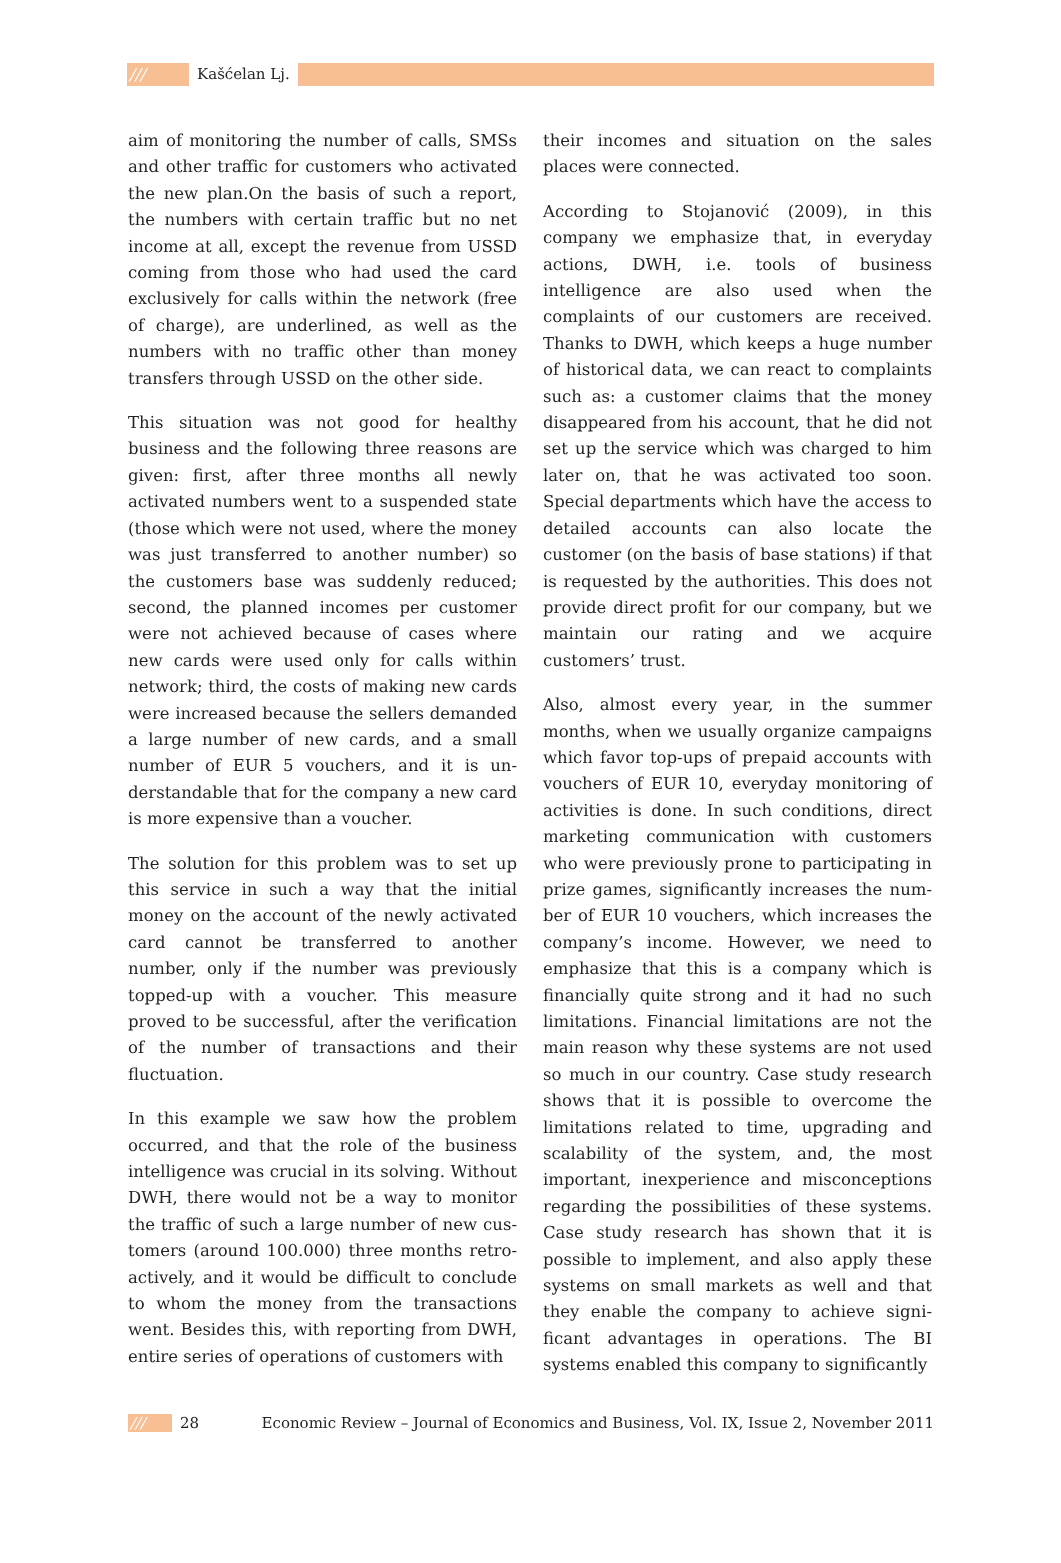/// Kašćelan Lj.
aim of monitoring the number of calls, SMSs and other traffic for customers who activated the new plan.On the basis of such a report, the numbers with certain traffic but no net income at all, except the revenue from USSD coming from those who had used the card exclusively for calls within the network (free of charge), are underlined, as well as the numbers with no traffic other than money transfers through USSD on the other side.
This situation was not good for healthy business and the following three reasons are given: first, after three months all newly activated numbers went to a suspended state (those which were not used, where the money was just transferred to another number) so the customers base was suddenly reduced; second, the planned incomes per customer were not achieved because of cases where new cards were used only for calls within network; third, the costs of making new cards were increased because the sellers demanded a large number of new cards, and a small number of EUR 5 vouchers, and it is un-derstandable that for the company a new card is more expensive than a voucher.
The solution for this problem was to set up this service in such a way that the initial money on the account of the newly activated card cannot be transferred to another number, only if the number was previously topped-up with a voucher. This measure proved to be successful, after the verification of the number of transactions and their fluctuation.
In this example we saw how the problem occurred, and that the role of the business intelligence was crucial in its solving. Without DWH, there would not be a way to monitor the traffic of such a large number of new cus-tomers (around 100.000) three months retro-actively, and it would be difficult to conclude to whom the money from the transactions went. Besides this, with reporting from DWH, entire series of operations of customers with
their incomes and situation on the sales places were connected.
According to Stojanović (2009), in this company we emphasize that, in everyday actions, DWH, i.e. tools of business intelligence are also used when the complaints of our customers are received. Thanks to DWH, which keeps a huge number of historical data, we can react to complaints such as: a customer claims that the money disappeared from his account, that he did not set up the service which was charged to him later on, that he was activated too soon. Special departments which have the access to detailed accounts can also locate the customer (on the basis of base stations) if that is requested by the authorities. This does not provide direct profit for our company, but we maintain our rating and we acquire customers’ trust.
Also, almost every year, in the summer months, when we usually organize campaigns which favor top-ups of prepaid accounts with vouchers of EUR 10, everyday monitoring of activities is done. In such conditions, direct marketing communication with customers who were previously prone to participating in prize games, significantly increases the num-ber of EUR 10 vouchers, which increases the company’s income. However, we need to emphasize that this is a company which is financially quite strong and it had no such limitations. Financial limitations are not the main reason why these systems are not used so much in our country. Case study research shows that it is possible to overcome the limitations related to time, upgrading and scalability of the system, and, the most important, inexperience and misconceptions regarding the possibilities of these systems. Case study research has shown that it is possible to implement, and also apply these systems on small markets as well and that they enable the company to achieve signi-ficant advantages in operations. The BI systems enabled this company to significantly
/// 28 Economic Review – Journal of Economics and Business, Vol. IX, Issue 2, November 2011